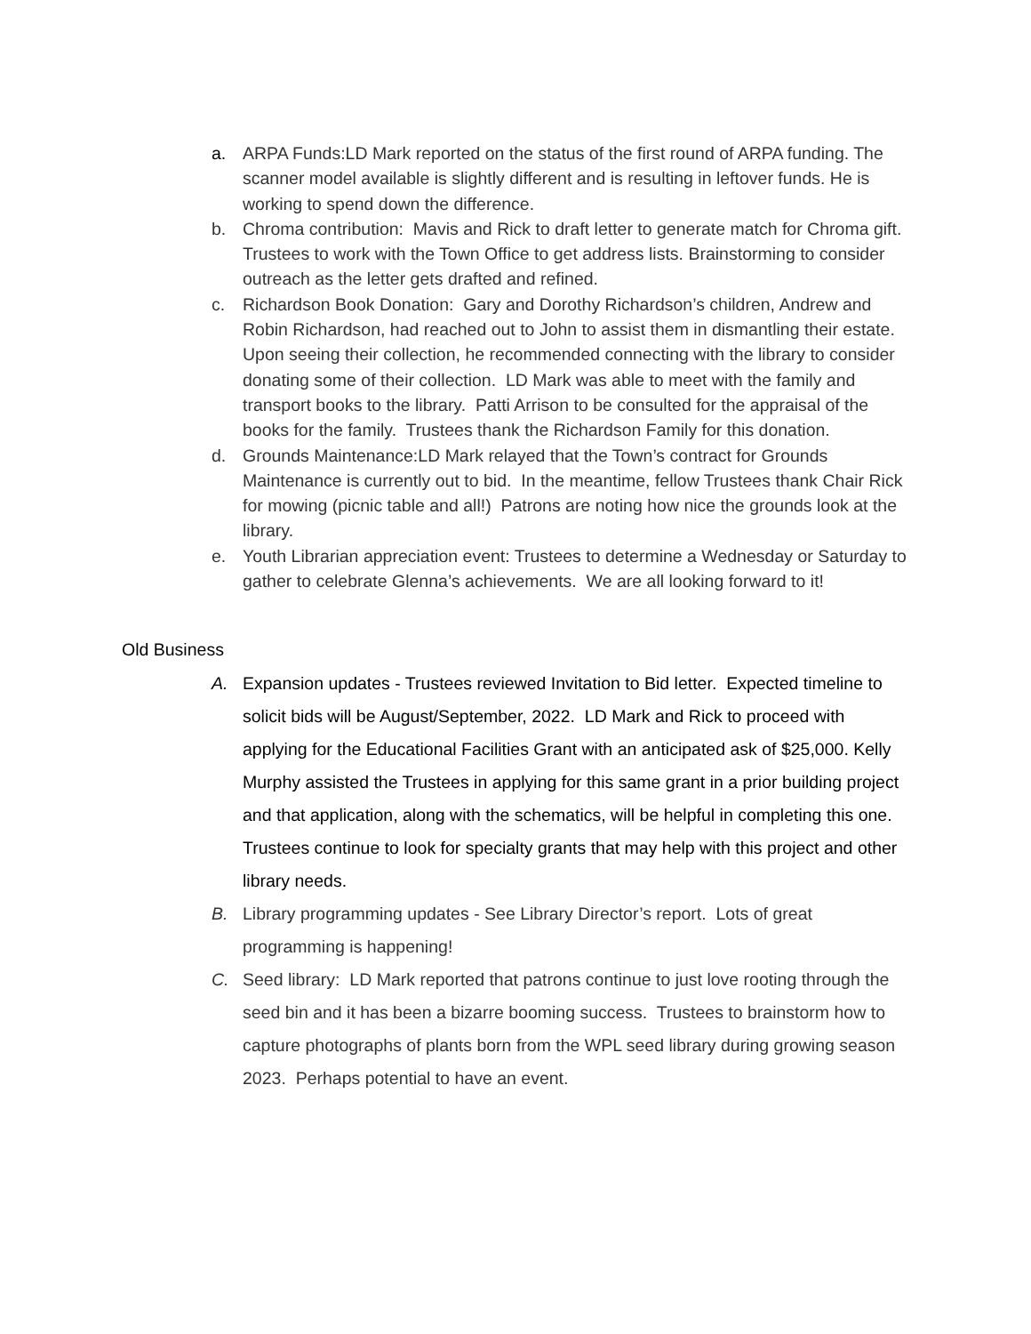a. ARPA Funds:LD Mark reported on the status of the first round of ARPA funding. The scanner model available is slightly different and is resulting in leftover funds. He is working to spend down the difference.
b. Chroma contribution: Mavis and Rick to draft letter to generate match for Chroma gift. Trustees to work with the Town Office to get address lists. Brainstorming to consider outreach as the letter gets drafted and refined.
c. Richardson Book Donation: Gary and Dorothy Richardson’s children, Andrew and Robin Richardson, had reached out to John to assist them in dismantling their estate. Upon seeing their collection, he recommended connecting with the library to consider donating some of their collection. LD Mark was able to meet with the family and transport books to the library. Patti Arrison to be consulted for the appraisal of the books for the family. Trustees thank the Richardson Family for this donation.
d. Grounds Maintenance:LD Mark relayed that the Town’s contract for Grounds Maintenance is currently out to bid. In the meantime, fellow Trustees thank Chair Rick for mowing (picnic table and all!) Patrons are noting how nice the grounds look at the library.
e. Youth Librarian appreciation event: Trustees to determine a Wednesday or Saturday to gather to celebrate Glenna’s achievements. We are all looking forward to it!
Old Business
A. Expansion updates - Trustees reviewed Invitation to Bid letter. Expected timeline to solicit bids will be August/September, 2022. LD Mark and Rick to proceed with applying for the Educational Facilities Grant with an anticipated ask of $25,000. Kelly Murphy assisted the Trustees in applying for this same grant in a prior building project and that application, along with the schematics, will be helpful in completing this one. Trustees continue to look for specialty grants that may help with this project and other library needs.
B. Library programming updates - See Library Director’s report. Lots of great programming is happening!
C. Seed library: LD Mark reported that patrons continue to just love rooting through the seed bin and it has been a bizarre booming success. Trustees to brainstorm how to capture photographs of plants born from the WPL seed library during growing season 2023. Perhaps potential to have an event.